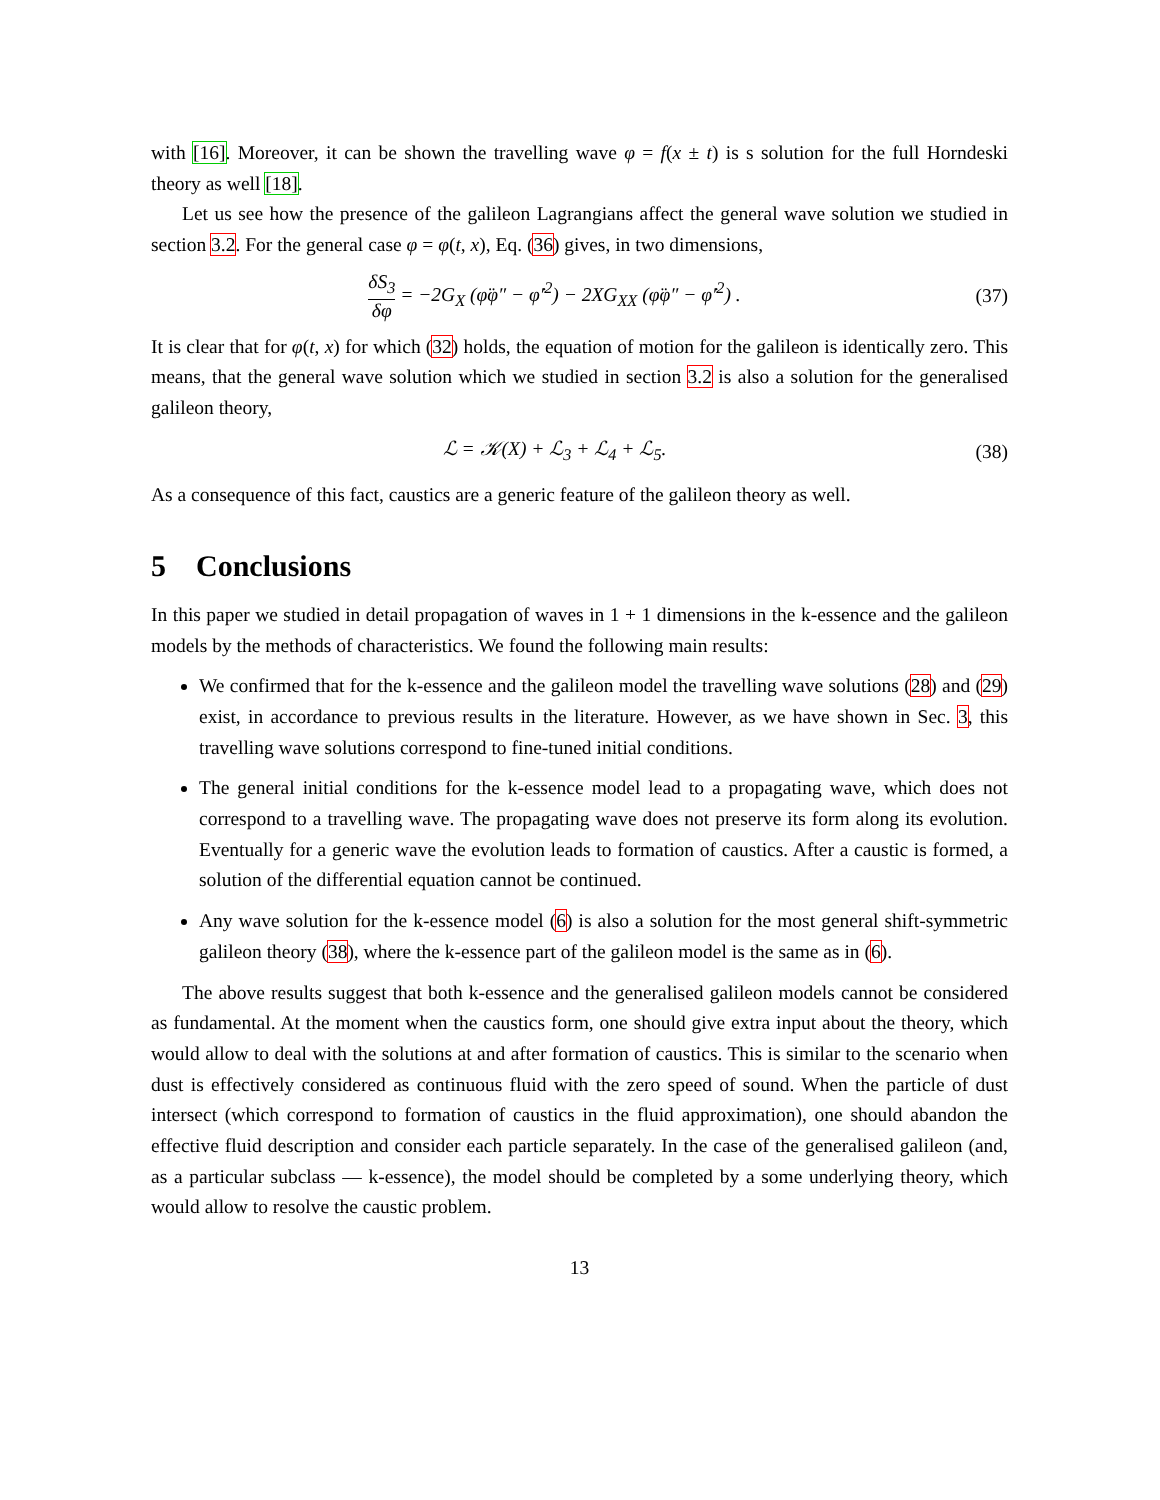with [16]. Moreover, it can be shown the travelling wave φ = f(x ± t) is s solution for the full Horndeski theory as well [18].
Let us see how the presence of the galileon Lagrangians affect the general wave solution we studied in section 3.2. For the general case φ = φ(t, x), Eq. (36) gives, in two dimensions,
δS<sub>3</sub> δφ = −2G<sub>X</sub> (φ̈φ″ − φ̇′<sup>2</sup>) − 2XG<sub>XX</sub> (φ̈φ″ − φ̇′<sup>2</sup>) .
(37)
It is clear that for φ(t, x) for which (32) holds, the equation of motion for the galileon is identically zero. This means, that the general wave solution which we studied in section 3.2 is also a solution for the generalised galileon theory,
ℒ = 𝒦(X) + ℒ<sub>3</sub> + ℒ<sub>4</sub> + ℒ<sub>5</sub>. (38)
As a consequence of this fact, caustics are a generic feature of the galileon theory as well.
5 Conclusions
In this paper we studied in detail propagation of waves in 1 + 1 dimensions in the k-essence and the galileon models by the methods of characteristics. We found the following main results:
We confirmed that for the k-essence and the galileon model the travelling wave solutions (28) and (29) exist, in accordance to previous results in the literature. However, as we have shown in Sec. 3, this travelling wave solutions correspond to fine-tuned initial conditions.
The general initial conditions for the k-essence model lead to a propagating wave, which does not correspond to a travelling wave. The propagating wave does not preserve its form along its evolution. Eventually for a generic wave the evolution leads to formation of caustics. After a caustic is formed, a solution of the differential equation cannot be continued.
Any wave solution for the k-essence model (6) is also a solution for the most general shift-symmetric galileon theory (38), where the k-essence part of the galileon model is the same as in (6).
The above results suggest that both k-essence and the generalised galileon models cannot be considered as fundamental. At the moment when the caustics form, one should give extra input about the theory, which would allow to deal with the solutions at and after formation of caustics. This is similar to the scenario when dust is effectively considered as continuous fluid with the zero speed of sound. When the particle of dust intersect (which correspond to formation of caustics in the fluid approximation), one should abandon the effective fluid description and consider each particle separately. In the case of the generalised galileon (and, as a particular subclass — k-essence), the model should be completed by a some underlying theory, which would allow to resolve the caustic problem.
13